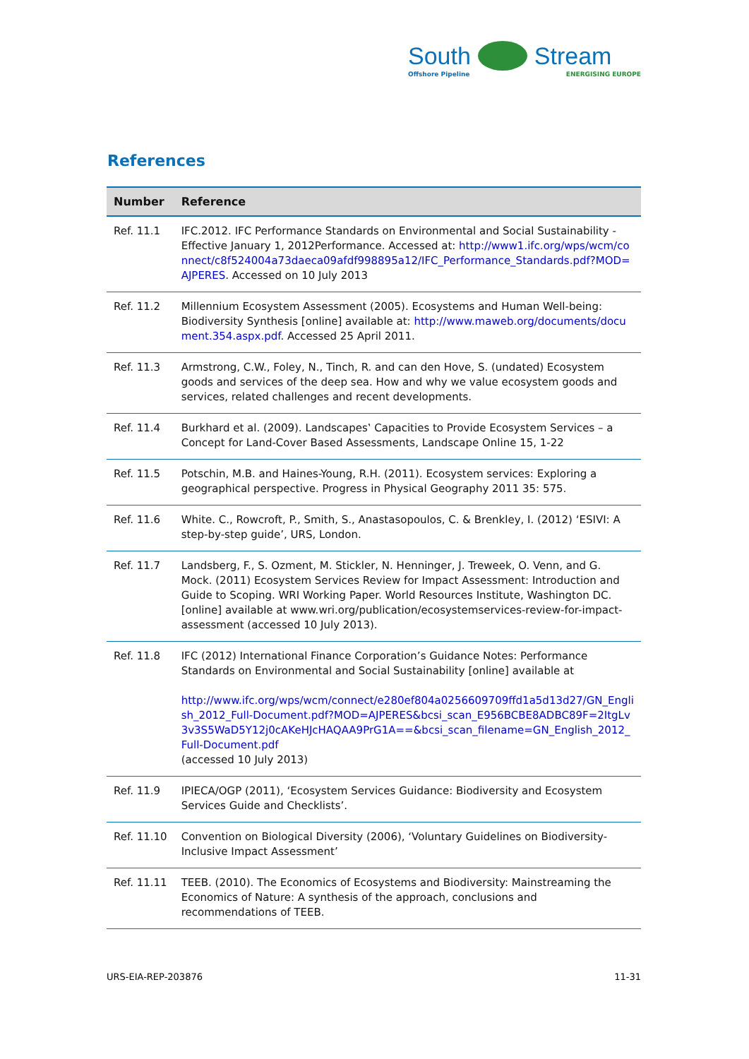South Stream
Offshore Pipeline ENERGISING EUROPE
References
| Number | Reference |
| --- | --- |
| Ref. 11.1 | IFC.2012. IFC Performance Standards on Environmental and Social Sustainability - Effective January 1, 2012Performance. Accessed at: http://www1.ifc.org/wps/wcm/connect/c8f524004a73daeca09afdf998895a12/IFC_Performance_Standards.pdf?MOD=AJPERES . Accessed on 10 July 2013 |
| Ref. 11.2 | Millennium Ecosystem Assessment (2005). Ecosystems and Human Well-being: Biodiversity Synthesis [online] available at: http://www.maweb.org/documents/document.354.aspx.pdf . Accessed 25 April 2011. |
| Ref. 11.3 | Armstrong, C.W., Foley, N., Tinch, R. and can den Hove, S. (undated) Ecosystem goods and services of the deep sea. How and why we value ecosystem goods and services, related challenges and recent developments. |
| Ref. 11.4 | Burkhard et al. (2009). Landscapes‛ Capacities to Provide Ecosystem Services – a Concept for Land-Cover Based Assessments, Landscape Online 15, 1-22 |
| Ref. 11.5 | Potschin, M.B. and Haines-Young, R.H. (2011). Ecosystem services: Exploring a geographical perspective. Progress in Physical Geography 2011 35: 575. |
| Ref. 11.6 | White. C., Rowcroft, P., Smith, S., Anastasopoulos, C. & Brenkley, I. (2012) ‘ESIVI: A step-by-step guide’, URS, London. |
| Ref. 11.7 | Landsberg, F., S. Ozment, M. Stickler, N. Henninger, J. Treweek, O. Venn, and G. Mock. (2011) Ecosystem Services Review for Impact Assessment: Introduction and Guide to Scoping. WRI Working Paper. World Resources Institute, Washington DC. [online] available at www.wri.org/publication/ecosystemservices-review-for-impact-assessment (accessed 10 July 2013). |
| Ref. 11.8 | IFC (2012) International Finance Corporation’s Guidance Notes: Performance Standards on Environmental and Social Sustainability [online] available at http://www.ifc.org/wps/wcm/connect/e280ef804a0256609709ffd1a5d13d27/GN_English_2012_Full-Document.pdf?MOD=AJPERES&bcsi_scan_E956BCBE8ADBC89F=2ItgLv3v3S5WaD5Y12j0cAKeHJcHAQAA9PrG1A==&bcsi_scan_filename=GN_English_2012_Full-Document.pdf (accessed 10 July 2013) |
| Ref. 11.9 | IPIECA/OGP (2011), ‘Ecosystem Services Guidance: Biodiversity and Ecosystem Services Guide and Checklists’. |
| Ref. 11.10 | Convention on Biological Diversity (2006), ‘Voluntary Guidelines on Biodiversity-Inclusive Impact Assessment’ |
| Ref. 11.11 | TEEB. (2010). The Economics of Ecosystems and Biodiversity: Mainstreaming the Economics of Nature: A synthesis of the approach, conclusions and recommendations of TEEB. |
URS-EIA-REP-203876 11-31